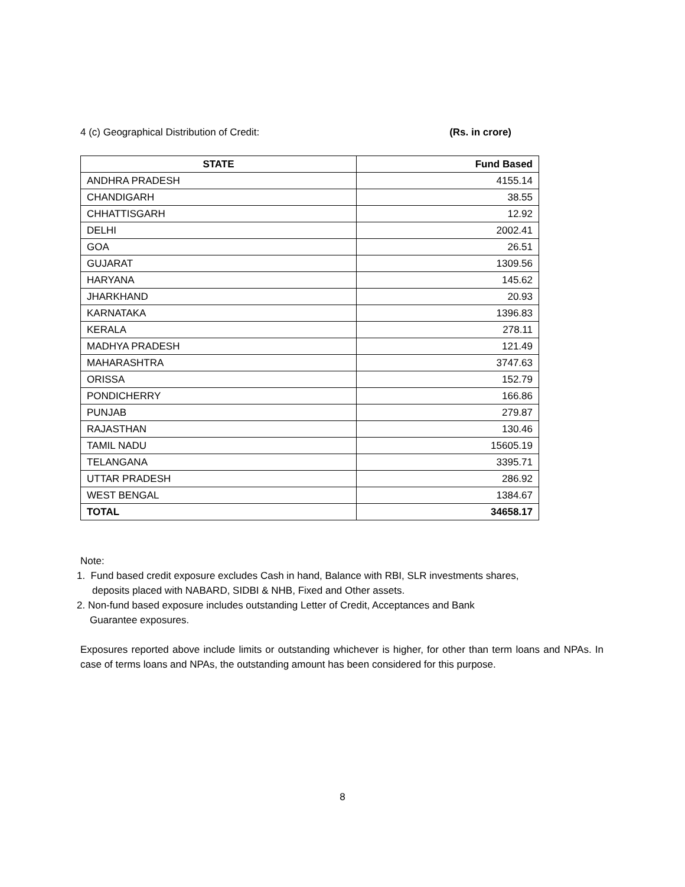4 (c) Geographical Distribution of Credit: (Rs. in crore)
| STATE | Fund Based |
| --- | --- |
| ANDHRA PRADESH | 4155.14 |
| CHANDIGARH | 38.55 |
| CHHATTISGARH | 12.92 |
| DELHI | 2002.41 |
| GOA | 26.51 |
| GUJARAT | 1309.56 |
| HARYANA | 145.62 |
| JHARKHAND | 20.93 |
| KARNATAKA | 1396.83 |
| KERALA | 278.11 |
| MADHYA PRADESH | 121.49 |
| MAHARASHTRA | 3747.63 |
| ORISSA | 152.79 |
| PONDICHERRY | 166.86 |
| PUNJAB | 279.87 |
| RAJASTHAN | 130.46 |
| TAMIL NADU | 15605.19 |
| TELANGANA | 3395.71 |
| UTTAR PRADESH | 286.92 |
| WEST BENGAL | 1384.67 |
| TOTAL | 34658.17 |
Note:
1. Fund based credit exposure excludes Cash in hand, Balance with RBI, SLR investments shares,
deposits placed with NABARD, SIDBI & NHB, Fixed and Other assets.
2. Non-fund based exposure includes outstanding Letter of Credit, Acceptances and Bank
Guarantee exposures.
Exposures reported above include limits or outstanding whichever is higher, for other than term loans and NPAs. In case of terms loans and NPAs, the outstanding amount has been considered for this purpose.
8